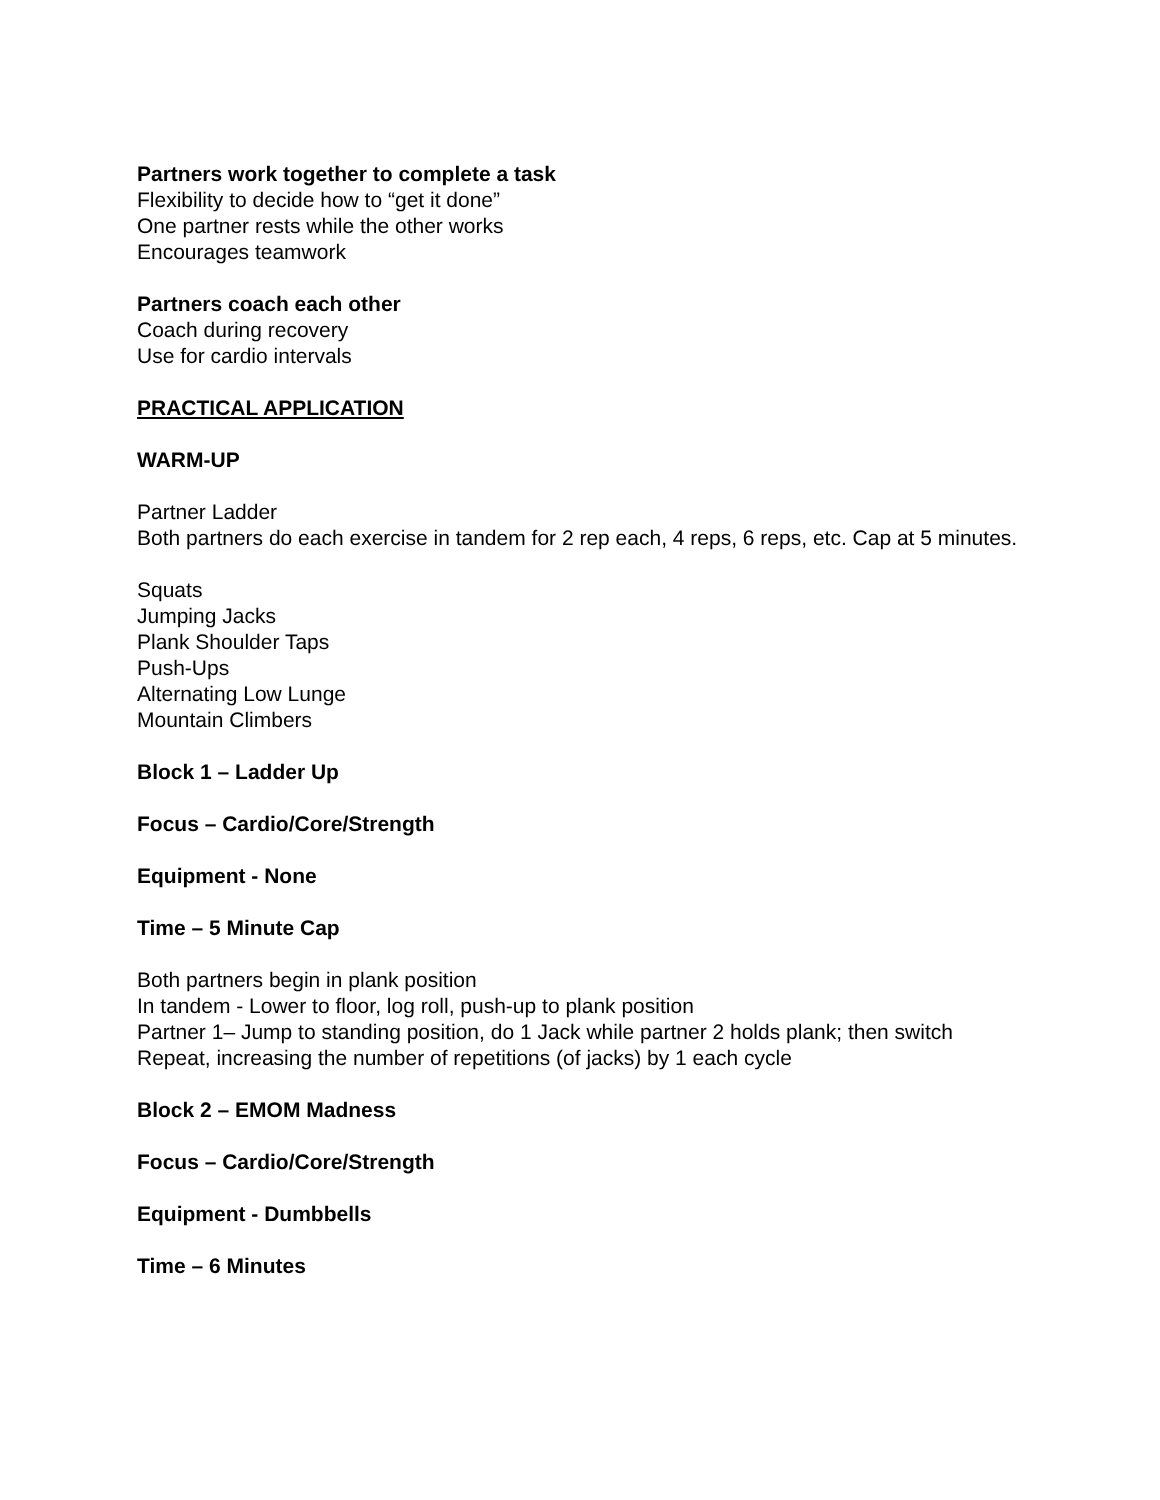Partners work together to complete a task
Flexibility to decide how to “get it done”
One partner rests while the other works
Encourages teamwork
Partners coach each other
Coach during recovery
Use for cardio intervals
PRACTICAL APPLICATION
WARM-UP
Partner Ladder
Both partners do each exercise in tandem for 2 rep each, 4 reps, 6 reps, etc. Cap at 5 minutes.
Squats
Jumping Jacks
Plank Shoulder Taps
Push-Ups
Alternating Low Lunge
Mountain Climbers
Block 1 – Ladder Up
Focus – Cardio/Core/Strength
Equipment - None
Time – 5 Minute Cap
Both partners begin in plank position
In tandem - Lower to floor, log roll, push-up to plank position
Partner 1– Jump to standing position, do 1 Jack while partner 2 holds plank; then switch
Repeat, increasing the number of repetitions (of jacks) by 1 each cycle
Block 2 – EMOM Madness
Focus – Cardio/Core/Strength
Equipment - Dumbbells
Time – 6 Minutes